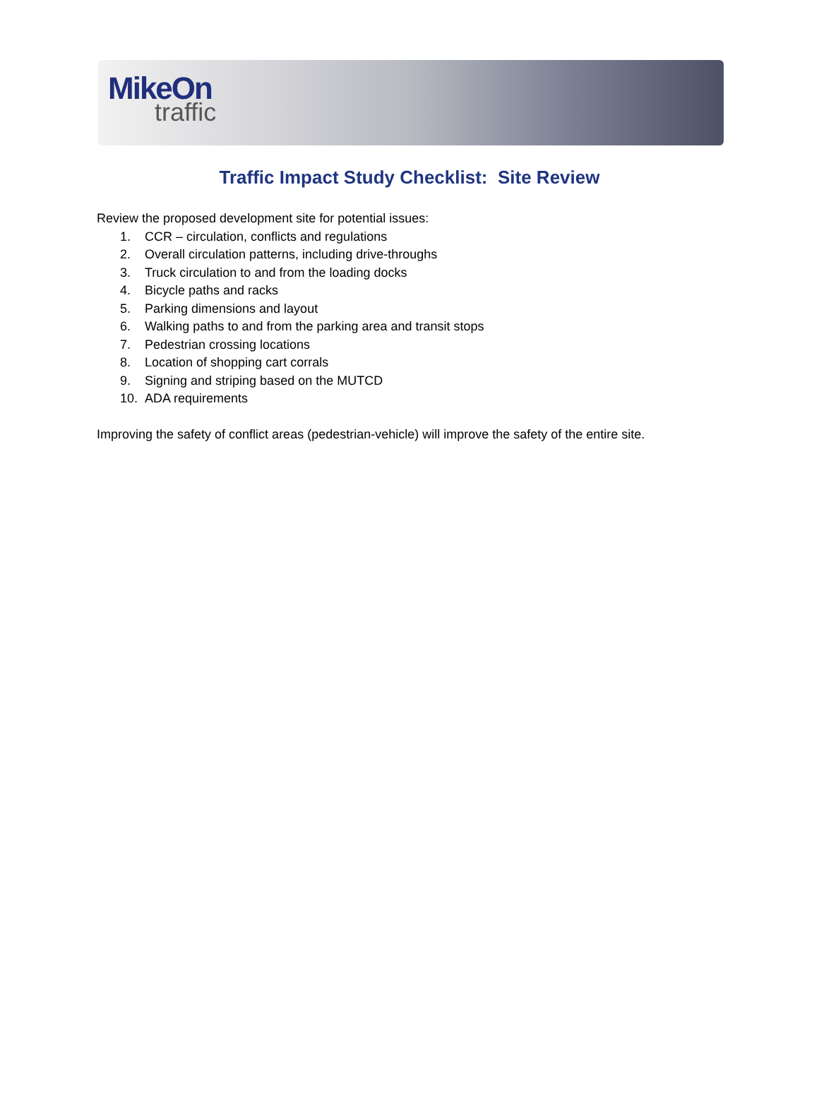MikeOn
traffic
Traffic Impact Study Checklist: Site Review
Review the proposed development site for potential issues:
1. CCR – circulation, conflicts and regulations
2. Overall circulation patterns, including drive-throughs
3. Truck circulation to and from the loading docks
4. Bicycle paths and racks
5. Parking dimensions and layout
6. Walking paths to and from the parking area and transit stops
7. Pedestrian crossing locations
8. Location of shopping cart corrals
9. Signing and striping based on the MUTCD
10. ADA requirements
Improving the safety of conflict areas (pedestrian-vehicle) will improve the safety of the entire site.